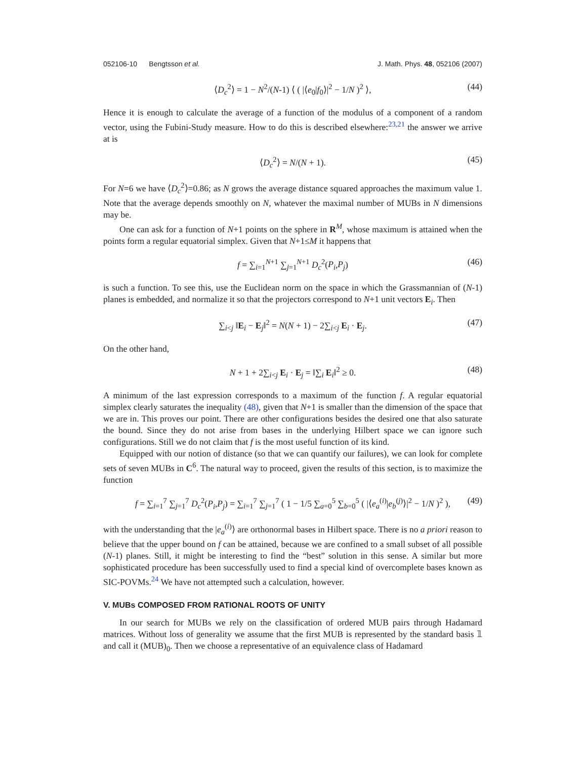052106-10 Bengtsson et al. J. Math. Phys. 48, 052106 (2007)
⟨D<sub>c</sub><sup>2</sup>⟩ = 1 − N<sup>2</sup>/(N-1) ⟨ ( |⟨e<sub>0</sub>|f<sub>0</sub>⟩|<sup>2</sup> − 1/N )<sup>2</sup> ⟩, (44)
Hence it is enough to calculate the average of a function of the modulus of a component of a random vector, using the Fubini-Study measure. How to do this is described elsewhere:<sup>23,21</sup> the answer we arrive at is
⟨D<sub>c</sub><sup>2</sup>⟩ = N/(N + 1). (45)
For N=6 we have ⟨D<sub>c</sub><sup>2</sup>⟩=0.86; as N grows the average distance squared approaches the maximum value 1. Note that the average depends smoothly on N, whatever the maximal number of MUBs in N dimensions may be.
One can ask for a function of N+1 points on the sphere in R<sup>M</sup>, whose maximum is attained when the points form a regular equatorial simplex. Given that N+1≤M it happens that
f = ∑<sub>i=1</sub><sup>N+1</sup> ∑<sub>j=1</sub><sup>N+1</sup> D<sub>c</sub><sup>2</sup>(P<sub>i</sub>,P<sub>j</sub>) (46)
is such a function. To see this, use the Euclidean norm on the space in which the Grassmannian of (N-1) planes is embedded, and normalize it so that the projectors correspond to N+1 unit vectors E<sub>i</sub>. Then
∑<sub>i<j</sub> ‖E<sub>i</sub> − E<sub>j</sub>‖<sup>2</sup> = N(N + 1) − 2∑<sub>i<j</sub> E<sub>i</sub> · E<sub>j</sub>. (47)
On the other hand,
N + 1 + 2∑<sub>i<j</sub> E<sub>i</sub> · E<sub>j</sub> = ‖∑<sub>i</sub> E<sub>i</sub>‖<sup>2</sup> ≥ 0. (48)
A minimum of the last expression corresponds to a maximum of the function f. A regular equatorial simplex clearly saturates the inequality (48), given that N+1 is smaller than the dimension of the space that we are in. This proves our point. There are other configurations besides the desired one that also saturate the bound. Since they do not arise from bases in the underlying Hilbert space we can ignore such configurations. Still we do not claim that f is the most useful function of its kind.
Equipped with our notion of distance (so that we can quantify our failures), we can look for complete sets of seven MUBs in C<sup>6</sup>. The natural way to proceed, given the results of this section, is to maximize the function
f = ∑<sub>i=1</sub><sup>7</sup> ∑<sub>j=1</sub><sup>7</sup> D<sub>c</sub><sup>2</sup>(P<sub>i</sub>,P<sub>j</sub>) = ∑<sub>i=1</sub><sup>7</sup> ∑<sub>j=1</sub><sup>7</sup> ( 1 − 1/5 ∑<sub>a=0</sub><sup>5</sup> ∑<sub>b=0</sub><sup>5</sup> ( |⟨e<sub>a</sub><sup>(i)</sup>|e<sub>b</sub><sup>(j)</sup>⟩|<sup>2</sup> − 1/N )<sup>2</sup> ), (49)
with the understanding that the |e<sub>a</sub><sup>(i)</sup>⟩ are orthonormal bases in Hilbert space. There is no a priori reason to believe that the upper bound on f can be attained, because we are confined to a small subset of all possible (N-1) planes. Still, it might be interesting to find the “best” solution in this sense. A similar but more sophisticated procedure has been successfully used to find a special kind of overcomplete bases known as SIC-POVMs.<sup>24</sup> We have not attempted such a calculation, however.
V. MUBs COMPOSED FROM RATIONAL ROOTS OF UNITY
In our search for MUBs we rely on the classification of ordered MUB pairs through Hadamard matrices. Without loss of generality we assume that the first MUB is represented by the standard basis 𝟙 and call it (MUB)<sub>0</sub>. Then we choose a representative of an equivalence class of Hadamard